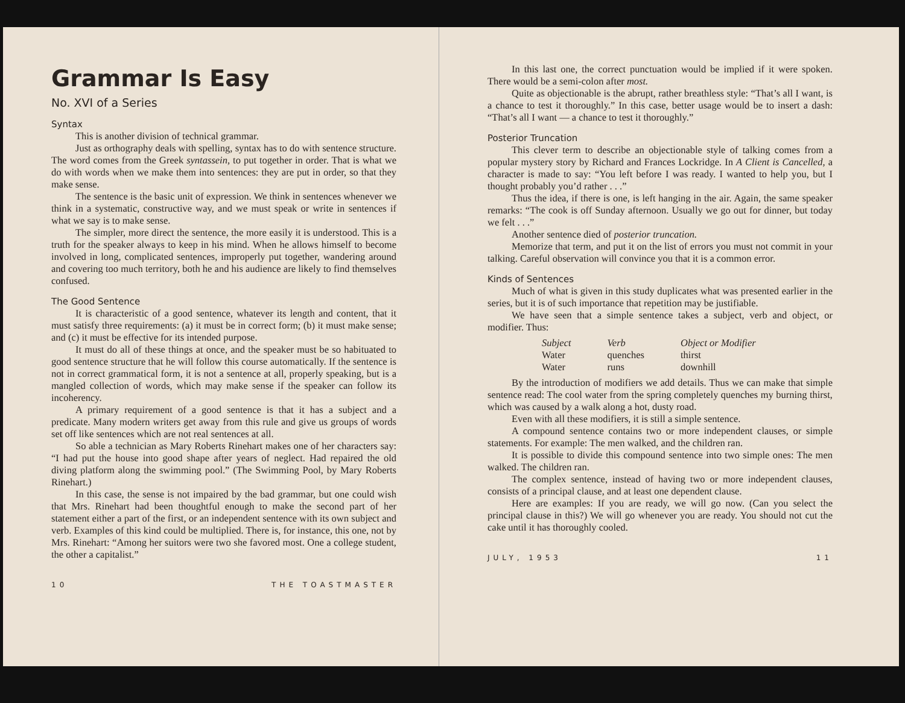Grammar Is Easy
No. XVI of a Series
Syntax
This is another division of technical grammar.
Just as orthography deals with spelling, syntax has to do with sentence structure. The word comes from the Greek syntassein, to put together in order. That is what we do with words when we make them into sentences: they are put in order, so that they make sense.
The sentence is the basic unit of expression. We think in sentences whenever we think in a systematic, constructive way, and we must speak or write in sentences if what we say is to make sense.
The simpler, more direct the sentence, the more easily it is understood. This is a truth for the speaker always to keep in his mind. When he allows himself to become involved in long, complicated sentences, improperly put together, wandering around and covering too much territory, both he and his audience are likely to find themselves confused.
The Good Sentence
It is characteristic of a good sentence, whatever its length and content, that it must satisfy three requirements: (a) it must be in correct form; (b) it must make sense; and (c) it must be effective for its intended purpose.
It must do all of these things at once, and the speaker must be so habituated to good sentence structure that he will follow this course automatically. If the sentence is not in correct grammatical form, it is not a sentence at all, properly speaking, but is a mangled collection of words, which may make sense if the speaker can follow its incoherency.
A primary requirement of a good sentence is that it has a subject and a predicate. Many modern writers get away from this rule and give us groups of words set off like sentences which are not real sentences at all.
So able a technician as Mary Roberts Rinehart makes one of her characters say: “I had put the house into good shape after years of neglect. Had repaired the old diving platform along the swimming pool.” (The Swimming Pool, by Mary Roberts Rinehart.)
In this case, the sense is not impaired by the bad grammar, but one could wish that Mrs. Rinehart had been thoughtful enough to make the second part of her statement either a part of the first, or an independent sentence with its own subject and verb. Examples of this kind could be multiplied. There is, for instance, this one, not by Mrs. Rinehart: “Among her suitors were two she favored most. One a college student, the other a capitalist.”
10 THE TOASTMASTER
In this last one, the correct punctuation would be implied if it were spoken. There would be a semi-colon after most.
Quite as objectionable is the abrupt, rather breathless style: “That’s all I want, is a chance to test it thoroughly.” In this case, better usage would be to insert a dash: “That’s all I want — a chance to test it thoroughly.”
Posterior Truncation
This clever term to describe an objectionable style of talking comes from a popular mystery story by Richard and Frances Lockridge. In A Client is Cancelled, a character is made to say: “You left before I was ready. I wanted to help you, but I thought probably you’d rather . . .”
Thus the idea, if there is one, is left hanging in the air. Again, the same speaker remarks: “The cook is off Sunday afternoon. Usually we go out for dinner, but today we felt . . .”
Another sentence died of posterior truncation.
Memorize that term, and put it on the list of errors you must not commit in your talking. Careful observation will convince you that it is a common error.
Kinds of Sentences
Much of what is given in this study duplicates what was presented earlier in the series, but it is of such importance that repetition may be justifiable.
We have seen that a simple sentence takes a subject, verb and object, or modifier. Thus:
| Subject | Verb | Object or Modifier |
| --- | --- | --- |
| Water | quenches | thirst |
| Water | runs | downhill |
By the introduction of modifiers we add details. Thus we can make that simple sentence read: The cool water from the spring completely quenches my burning thirst, which was caused by a walk along a hot, dusty road.
Even with all these modifiers, it is still a simple sentence.
A compound sentence contains two or more independent clauses, or simple statements. For example: The men walked, and the children ran.
It is possible to divide this compound sentence into two simple ones: The men walked. The children ran.
The complex sentence, instead of having two or more independent clauses, consists of a principal clause, and at least one dependent clause.
Here are examples: If you are ready, we will go now. (Can you select the principal clause in this?) We will go whenever you are ready. You should not cut the cake until it has thoroughly cooled.
JULY, 1953 11